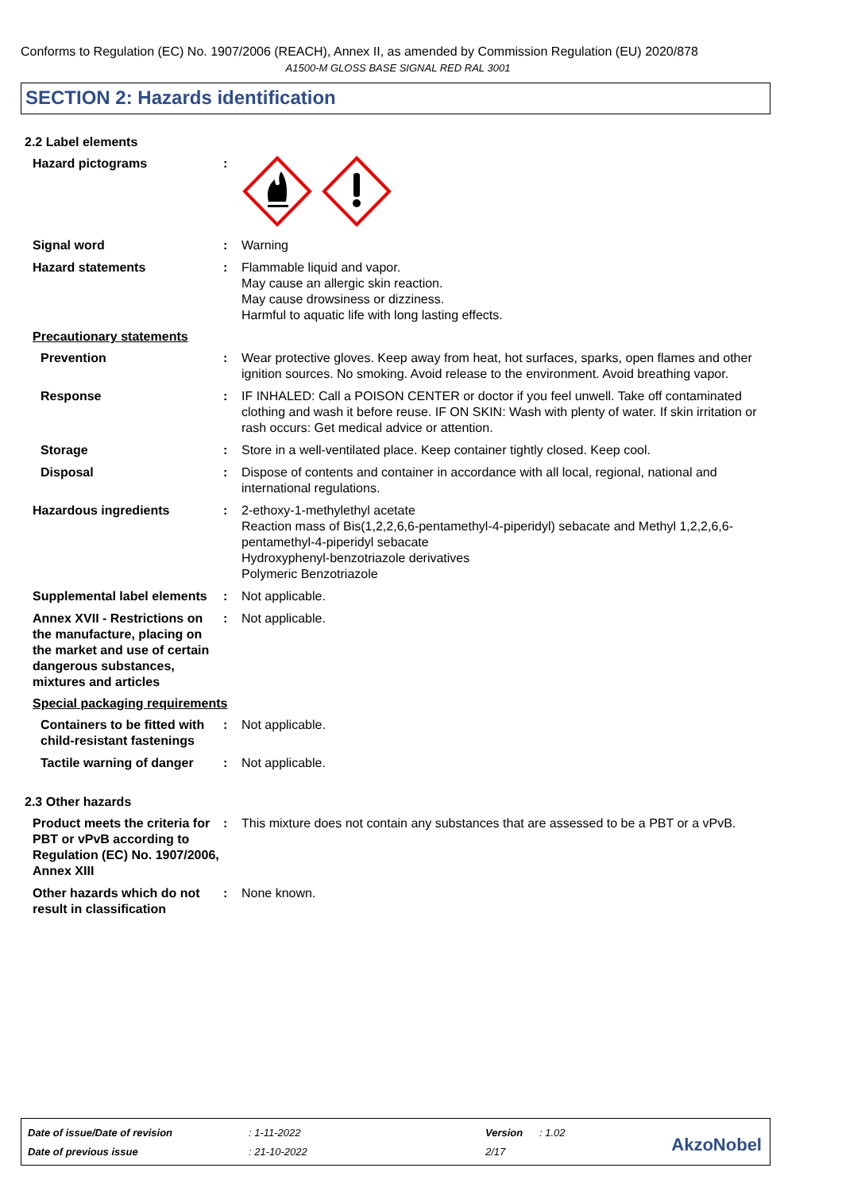Conforms to Regulation (EC) No. 1907/2006 (REACH), Annex II, as amended by Commission Regulation (EU) 2020/878
A1500-M GLOSS BASE SIGNAL RED RAL 3001
SECTION 2: Hazards identification
2.2 Label elements
Hazard pictograms :
Signal word : Warning
Hazard statements : Flammable liquid and vapor.
May cause an allergic skin reaction.
May cause drowsiness or dizziness.
Harmful to aquatic life with long lasting effects.
Precautionary statements
Prevention : Wear protective gloves. Keep away from heat, hot surfaces, sparks, open flames and other ignition sources. No smoking. Avoid release to the environment. Avoid breathing vapor.
Response : IF INHALED: Call a POISON CENTER or doctor if you feel unwell. Take off contaminated clothing and wash it before reuse. IF ON SKIN: Wash with plenty of water. If skin irritation or rash occurs: Get medical advice or attention.
Storage : Store in a well-ventilated place. Keep container tightly closed. Keep cool.
Disposal : Dispose of contents and container in accordance with all local, regional, national and international regulations.
Hazardous ingredients : 2-ethoxy-1-methylethyl acetate
Reaction mass of Bis(1,2,2,6,6-pentamethyl-4-piperidyl) sebacate and Methyl 1,2,2,6,6-pentamethyl-4-piperidyl sebacate
Hydroxyphenyl-benzotriazole derivatives
Polymeric Benzotriazole
Supplemental label elements
: Not applicable.
Annex XVII - Restrictions on the manufacture, placing on the market and use of certain dangerous substances, mixtures and articles
: Not applicable.
Special packaging requirements
Containers to be fitted with child-resistant fastenings
: Not applicable.
Tactile warning of danger
: Not applicable.
2.3 Other hazards
Product meets the criteria for PBT or vPvB according to Regulation (EC) No. 1907/2006, Annex XIII
: This mixture does not contain any substances that are assessed to be a PBT or a vPvB.
Other hazards which do not result in classification
: None known.
| Date of issue/Date of revision | : 1-11-2022 | Version | : 1.02 |
| Date of previous issue | : 21-10-2022 | 2/17 | |
AkzoNobel